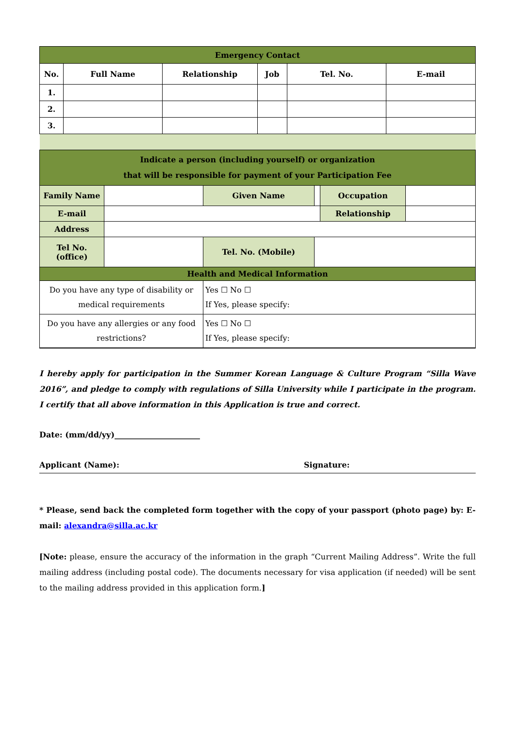| Emergency Contact | | | | | |
| No. | Full Name | Relationship | Job | Tel. No. | E-mail |
| 1. | | | | | |
| 2. | | | | | |
| 3. | | | | | |
| Indicate a person (including yourself) or organization that will be responsible for payment of your Participation Fee | | | | | |
| Family Name | | Given Name | | Occupation | |
| E-mail | | | | Relationship | |
| Address | | | | | |
| Tel No. (office) | | Tel. No. (Mobile) | | | |
| Health and Medical Information | | | | | |
| Do you have any type of disability or medical requirements | | Yes ☐ No ☐ If Yes, please specify: | | | |
| Do you have any allergies or any food restrictions? | | Yes ☐ No ☐ If Yes, please specify: | | | |
I hereby apply for participation in the Summer Korean Language & Culture Program “Silla Wave 2016”, and pledge to comply with regulations of Silla University while I participate in the program. I certify that all above information in this Application is true and correct.
Date: (mm/dd/yy)______________________
Applicant (Name): Signature:
* Please, send back the completed form together with the copy of your passport (photo page) by: E-mail: alexandra@silla.ac.kr
[Note: please, ensure the accuracy of the information in the graph “Current Mailing Address”. Write the full mailing address (including postal code). The documents necessary for visa application (if needed) will be sent to the mailing address provided in this application form.]